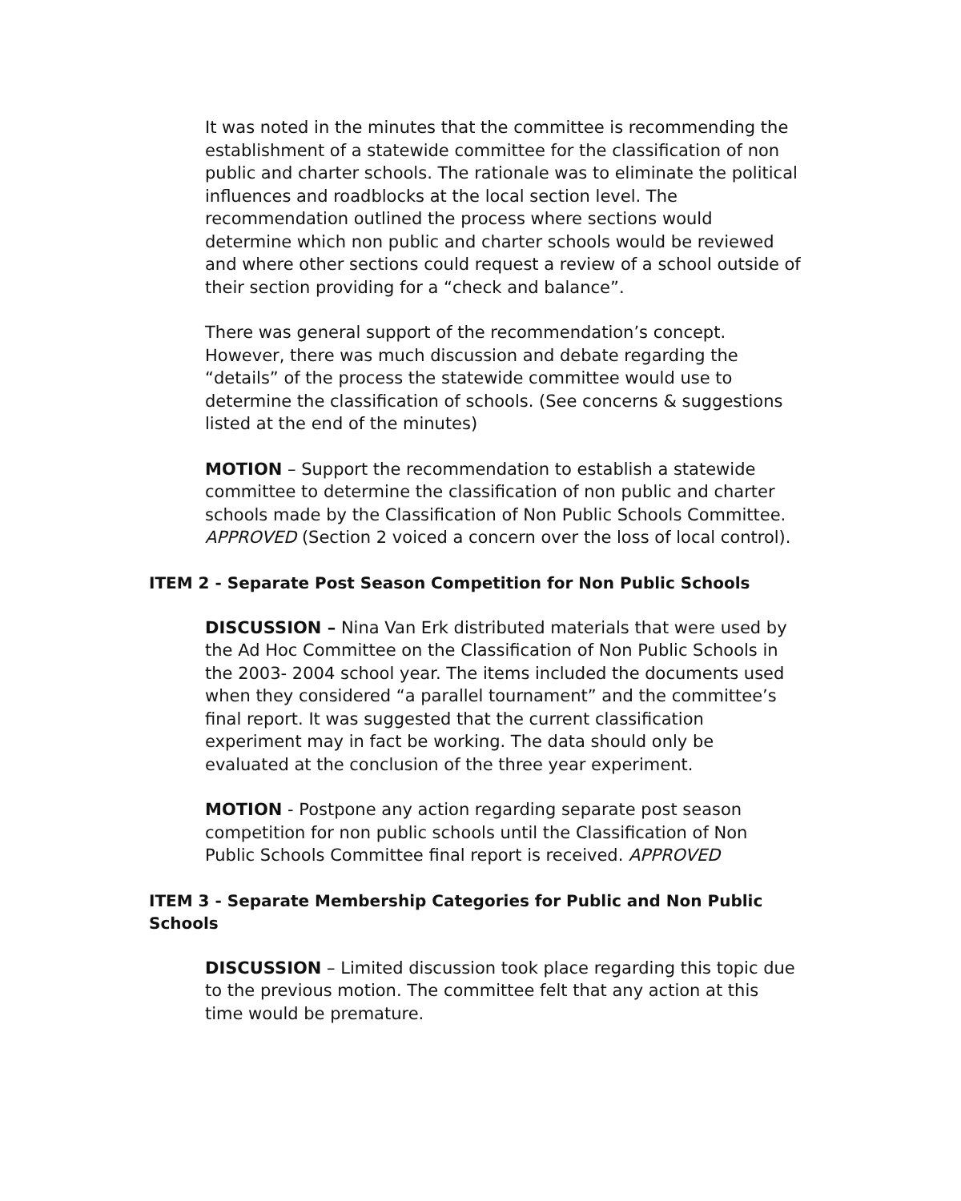It was noted in the minutes that the committee is recommending the establishment of a statewide committee for the classification of non public and charter schools. The rationale was to eliminate the political influences and roadblocks at the local section level. The recommendation outlined the process where sections would determine which non public and charter schools would be reviewed and where other sections could request a review of a school outside of their section providing for a “check and balance”.
There was general support of the recommendation’s concept. However, there was much discussion and debate regarding the “details” of the process the statewide committee would use to determine the classification of schools. (See concerns & suggestions listed at the end of the minutes)
MOTION – Support the recommendation to establish a statewide committee to determine the classification of non public and charter schools made by the Classification of Non Public Schools Committee. APPROVED (Section 2 voiced a concern over the loss of local control).
ITEM 2 - Separate Post Season Competition for Non Public Schools
DISCUSSION – Nina Van Erk distributed materials that were used by the Ad Hoc Committee on the Classification of Non Public Schools in the 2003- 2004 school year. The items included the documents used when they considered “a parallel tournament” and the committee’s final report. It was suggested that the current classification experiment may in fact be working. The data should only be evaluated at the conclusion of the three year experiment.
MOTION - Postpone any action regarding separate post season competition for non public schools until the Classification of Non Public Schools Committee final report is received. APPROVED
ITEM 3 - Separate Membership Categories for Public and Non Public Schools
DISCUSSION – Limited discussion took place regarding this topic due to the previous motion. The committee felt that any action at this time would be premature.